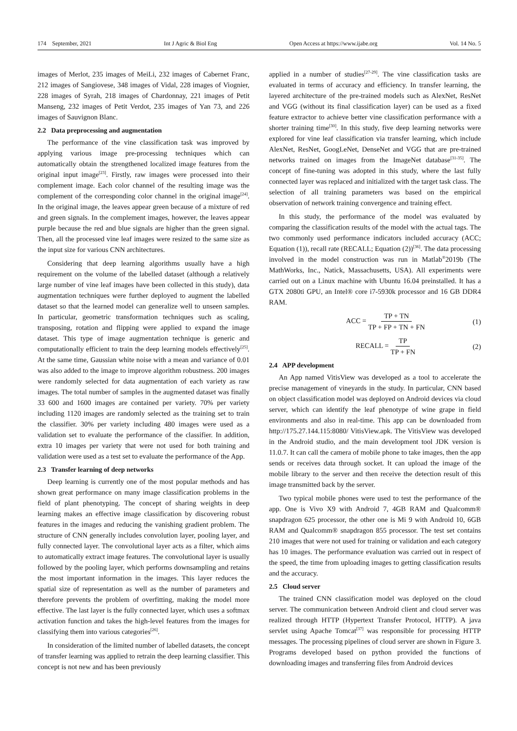174 September, 2021 Int J Agric & Biol Eng Open Access at https://www.ijabe.org Vol. 14 No. 5
images of Merlot, 235 images of MeiLi, 232 images of Cabernet Franc, 212 images of Sangiovese, 348 images of Vidal, 228 images of Viognier, 228 images of Syrah, 218 images of Chardonnay, 221 images of Petit Manseng, 232 images of Petit Verdot, 235 images of Yan 73, and 226 images of Sauvignon Blanc.
2.2 Data preprocessing and augmentation
The performance of the vine classification task was improved by applying various image pre-processing techniques which can automatically obtain the strengthened localized image features from the original input image<sup>[23]</sup>. Firstly, raw images were processed into their complement image. Each color channel of the resulting image was the complement of the corresponding color channel in the original image<sup>[24]</sup>. In the original image, the leaves appear green because of a mixture of red and green signals. In the complement images, however, the leaves appear purple because the red and blue signals are higher than the green signal. Then, all the processed vine leaf images were resized to the same size as the input size for various CNN architectures.
Considering that deep learning algorithms usually have a high requirement on the volume of the labelled dataset (although a relatively large number of vine leaf images have been collected in this study), data augmentation techniques were further deployed to augment the labelled dataset so that the learned model can generalize well to unseen samples. In particular, geometric transformation techniques such as scaling, transposing, rotation and flipping were applied to expand the image dataset. This type of image augmentation technique is generic and computationally efficient to train the deep learning models effectively<sup>[25]</sup>. At the same time, Gaussian white noise with a mean and variance of 0.01 was also added to the image to improve algorithm robustness. 200 images were randomly selected for data augmentation of each variety as raw images. The total number of samples in the augmented dataset was finally 33 600 and 1600 images are contained per variety. 70% per variety including 1120 images are randomly selected as the training set to train the classifier. 30% per variety including 480 images were used as a validation set to evaluate the performance of the classifier. In addition, extra 10 images per variety that were not used for both training and validation were used as a test set to evaluate the performance of the App.
2.3 Transfer learning of deep networks
Deep learning is currently one of the most popular methods and has shown great performance on many image classification problems in the field of plant phenotyping. The concept of sharing weights in deep learning makes an effective image classification by discovering robust features in the images and reducing the vanishing gradient problem. The structure of CNN generally includes convolution layer, pooling layer, and fully connected layer. The convolutional layer acts as a filter, which aims to automatically extract image features. The convolutional layer is usually followed by the pooling layer, which performs downsampling and retains the most important information in the images. This layer reduces the spatial size of representation as well as the number of parameters and therefore prevents the problem of overfitting, making the model more effective. The last layer is the fully connected layer, which uses a softmax activation function and takes the high-level features from the images for classifying them into various categories<sup>[26]</sup>.
In consideration of the limited number of labelled datasets, the concept of transfer learning was applied to retrain the deep learning classifier. This concept is not new and has been previously
applied in a number of studies<sup>[27-29]</sup>. The vine classification tasks are evaluated in terms of accuracy and efficiency. In transfer learning, the layered architecture of the pre-trained models such as AlexNet, ResNet and VGG (without its final classification layer) can be used as a fixed feature extractor to achieve better vine classification performance with a shorter training time<sup>[30]</sup>. In this study, five deep learning networks were explored for vine leaf classification via transfer learning, which include AlexNet, ResNet, GoogLeNet, DenseNet and VGG that are pre-trained networks trained on images from the ImageNet database<sup>[31-35]</sup>. The concept of fine-tuning was adopted in this study, where the last fully connected layer was replaced and initialized with the target task class. The selection of all training parameters was based on the empirical observation of network training convergence and training effect.
In this study, the performance of the model was evaluated by comparing the classification results of the model with the actual tags. The two commonly used performance indicators included accuracy (ACC; Equation (1)), recall rate (RECALL; Equation (2))<sup>[36]</sup>. The data processing involved in the model construction was run in Matlab<sup>®</sup>2019b (The MathWorks, Inc., Natick, Massachusetts, USA). All experiments were carried out on a Linux machine with Ubuntu 16.04 preinstalled. It has a GTX 2080ti GPU, an Intel® core i7-5930k processor and 16 GB DDR4 RAM.
ACC = TP + TN TP + FP + TN + FN (1)
RECALL = TP TP + FN (2)
2.4 APP development
An App named VitisView was developed as a tool to accelerate the precise management of vineyards in the study. In particular, CNN based on object classification model was deployed on Android devices via cloud server, which can identify the leaf phenotype of wine grape in field environments and also in real-time. This app can be downloaded from http://175.27.144.115:8080/ VitisView.apk. The VitisView was developed in the Android studio, and the main development tool JDK version is 11.0.7. It can call the camera of mobile phone to take images, then the app sends or receives data through socket. It can upload the image of the mobile library to the server and then receive the detection result of this image transmitted back by the server.
Two typical mobile phones were used to test the performance of the app. One is Vivo X9 with Android 7, 4GB RAM and Qualcomm® snapdragon 625 processor, the other one is Mi 9 with Android 10, 6GB RAM and Qualcomm® snapdragon 855 processor. The test set contains 210 images that were not used for training or validation and each category has 10 images. The performance evaluation was carried out in respect of the speed, the time from uploading images to getting classification results and the accuracy.
2.5 Cloud server
The trained CNN classification model was deployed on the cloud server. The communication between Android client and cloud server was realized through HTTP (Hypertext Transfer Protocol, HTTP). A java servlet using Apache Tomcat<sup>[37]</sup> was responsible for processing HTTP messages. The processing pipelines of cloud server are shown in Figure 3. Programs developed based on python provided the functions of downloading images and transferring files from Android devices